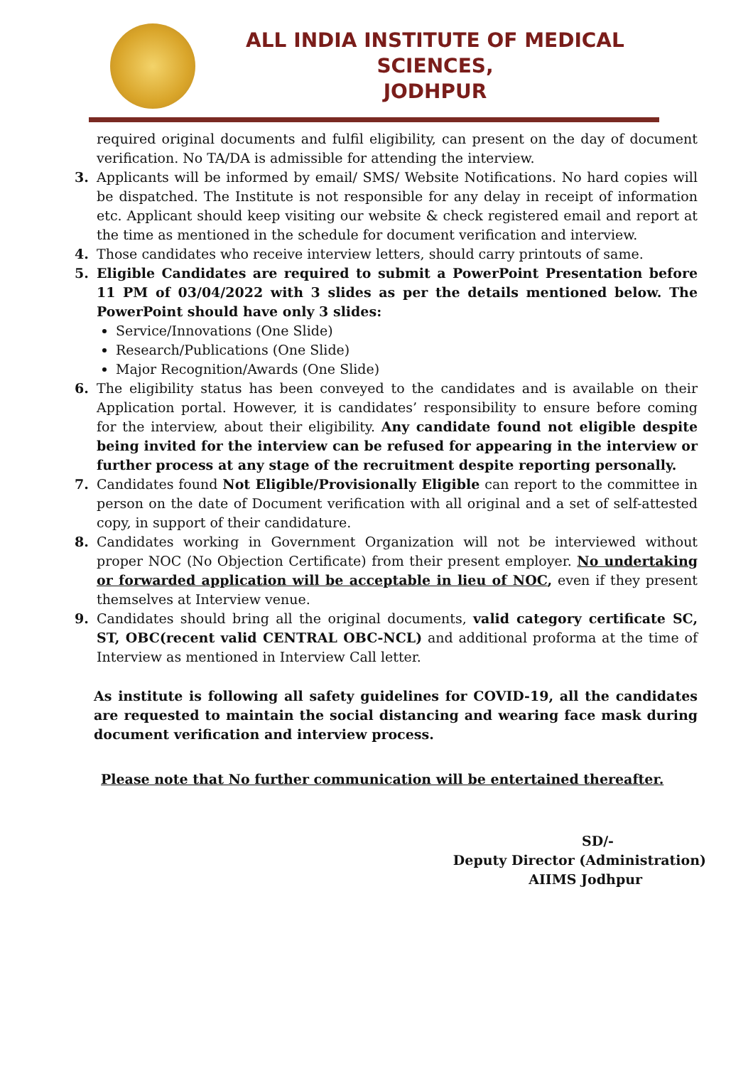ALL INDIA INSTITUTE OF MEDICAL SCIENCES,
JODHPUR
required original documents and fulfil eligibility, can present on the day of document verification. No TA/DA is admissible for attending the interview.
3. Applicants will be informed by email/ SMS/ Website Notifications. No hard copies will be dispatched. The Institute is not responsible for any delay in receipt of information etc. Applicant should keep visiting our website & check registered email and report at the time as mentioned in the schedule for document verification and interview.
4. Those candidates who receive interview letters, should carry printouts of same.
5. Eligible Candidates are required to submit a PowerPoint Presentation before 11 PM of 03/04/2022 with 3 slides as per the details mentioned below. The PowerPoint should have only 3 slides:
Service/Innovations (One Slide)
Research/Publications (One Slide)
Major Recognition/Awards (One Slide)
6. The eligibility status has been conveyed to the candidates and is available on their Application portal. However, it is candidates’ responsibility to ensure before coming for the interview, about their eligibility. Any candidate found not eligible despite being invited for the interview can be refused for appearing in the interview or further process at any stage of the recruitment despite reporting personally.
7. Candidates found Not Eligible/Provisionally Eligible can report to the committee in person on the date of Document verification with all original and a set of self-attested copy, in support of their candidature.
8. Candidates working in Government Organization will not be interviewed without proper NOC (No Objection Certificate) from their present employer. No undertaking or forwarded application will be acceptable in lieu of NOC, even if they present themselves at Interview venue.
9. Candidates should bring all the original documents, valid category certificate SC, ST, OBC(recent valid CENTRAL OBC-NCL) and additional proforma at the time of Interview as mentioned in Interview Call letter.
As institute is following all safety guidelines for COVID-19, all the candidates are requested to maintain the social distancing and wearing face mask during document verification and interview process.
Please note that No further communication will be entertained thereafter.
SD/-
Deputy Director (Administration)
AIIMS Jodhpur